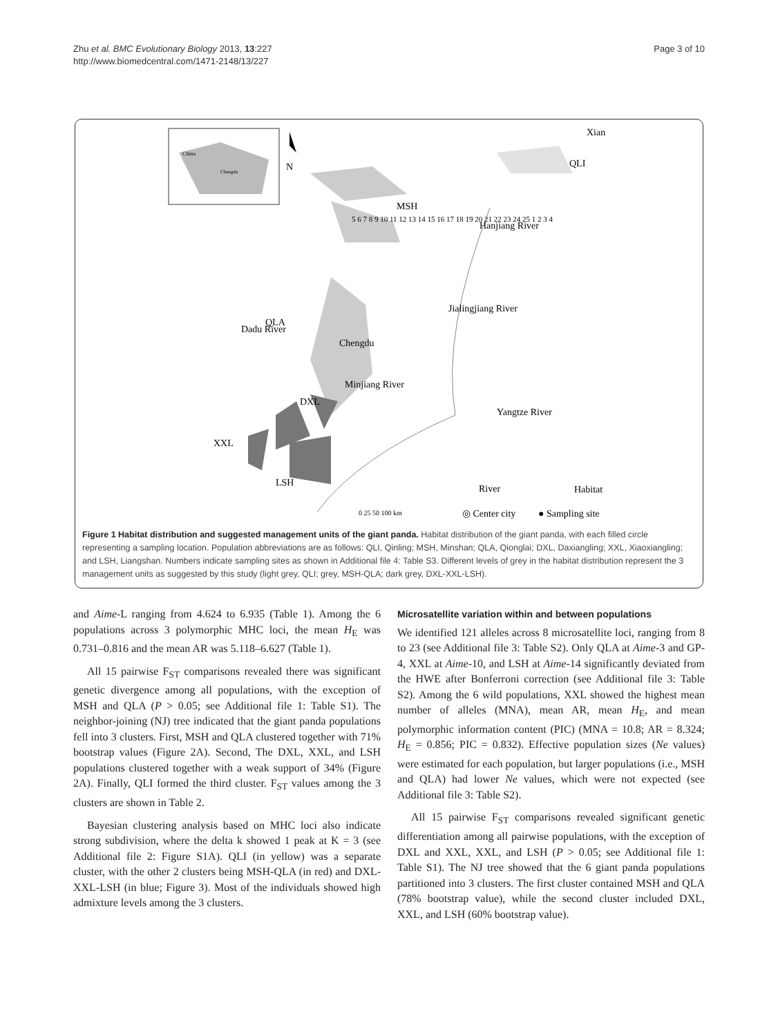Zhu et al. BMC Evolutionary Biology 2013, 13:227
http://www.biomedcentral.com/1471-2148/13/227
Page 3 of 10
China
Chengdu
N
Xian
QLI
MSH
Hanjiang River
QLA
Chengdu
DXL
XXL
LSH
Yangtze River
Dadu River
Minjiang River
Jialingjiang River
River
Habitat
0 25 50 100 km
◎ Center city
● Sampling site
5 6 7 8 9 10 11 12 13 14 15 16 17 18 19 20 21 22 23 24 25 1 2 3 4
Figure 1 Habitat distribution and suggested management units of the giant panda. Habitat distribution of the giant panda, with each filled circle representing a sampling location. Population abbreviations are as follows: QLI, Qinling; MSH, Minshan; QLA, Qionglai; DXL, Daxiangling; XXL, Xiaoxiangling; and LSH, Liangshan. Numbers indicate sampling sites as shown in Additional file 4: Table S3. Different levels of grey in the habitat distribution represent the 3 management units as suggested by this study (light grey, QLI; grey, MSH-QLA; dark grey, DXL-XXL-LSH).
and Aime-L ranging from 4.624 to 6.935 (Table 1). Among the 6 populations across 3 polymorphic MHC loci, the mean H<sub>E</sub> was 0.731–0.816 and the mean AR was 5.118–6.627 (Table 1).
All 15 pairwise F<sub>ST</sub> comparisons revealed there was significant genetic divergence among all populations, with the exception of MSH and QLA (P > 0.05; see Additional file 1: Table S1). The neighbor-joining (NJ) tree indicated that the giant panda populations fell into 3 clusters. First, MSH and QLA clustered together with 71% bootstrap values (Figure 2A). Second, The DXL, XXL, and LSH populations clustered together with a weak support of 34% (Figure 2A). Finally, QLI formed the third cluster. F<sub>ST</sub> values among the 3 clusters are shown in Table 2.
Bayesian clustering analysis based on MHC loci also indicate strong subdivision, where the delta k showed 1 peak at K = 3 (see Additional file 2: Figure S1A). QLI (in yellow) was a separate cluster, with the other 2 clusters being MSH-QLA (in red) and DXL-XXL-LSH (in blue; Figure 3). Most of the individuals showed high admixture levels among the 3 clusters.
Microsatellite variation within and between populations
We identified 121 alleles across 8 microsatellite loci, ranging from 8 to 23 (see Additional file 3: Table S2). Only QLA at Aime-3 and GP-4, XXL at Aime-10, and LSH at Aime-14 significantly deviated from the HWE after Bonferroni correction (see Additional file 3: Table S2). Among the 6 wild populations, XXL showed the highest mean number of alleles (MNA), mean AR, mean H<sub>E</sub>, and mean polymorphic information content (PIC) (MNA = 10.8; AR = 8.324; H<sub>E</sub> = 0.856; PIC = 0.832). Effective population sizes (Ne values) were estimated for each population, but larger populations (i.e., MSH and QLA) had lower Ne values, which were not expected (see Additional file 3: Table S2).
All 15 pairwise F<sub>ST</sub> comparisons revealed significant genetic differentiation among all pairwise populations, with the exception of DXL and XXL, XXL, and LSH (P > 0.05; see Additional file 1: Table S1). The NJ tree showed that the 6 giant panda populations partitioned into 3 clusters. The first cluster contained MSH and QLA (78% bootstrap value), while the second cluster included DXL, XXL, and LSH (60% bootstrap value).